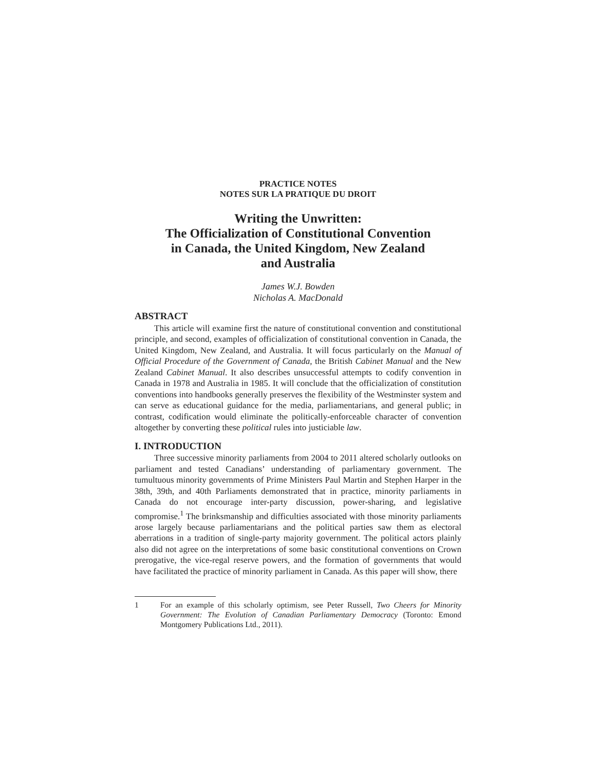PRACTICE NOTES
NOTES SUR LA PRATIQUE DU DROIT
Writing the Unwritten:
The Officialization of Constitutional Convention
in Canada, the United Kingdom, New Zealand
and Australia
James W.J. Bowden
Nicholas A. MacDonald
ABSTRACT
This article will examine first the nature of constitutional convention and constitutional principle, and second, examples of officialization of constitutional convention in Canada, the United Kingdom, New Zealand, and Australia. It will focus particularly on the Manual of Official Procedure of the Government of Canada, the British Cabinet Manual and the New Zealand Cabinet Manual. It also describes unsuccessful attempts to codify convention in Canada in 1978 and Australia in 1985. It will conclude that the officialization of constitution conventions into handbooks generally preserves the flexibility of the Westminster system and can serve as educational guidance for the media, parliamentarians, and general public; in contrast, codification would eliminate the politically-enforceable character of convention altogether by converting these political rules into justiciable law.
I. INTRODUCTION
Three successive minority parliaments from 2004 to 2011 altered scholarly outlooks on parliament and tested Canadians’ understanding of parliamentary government. The tumultuous minority governments of Prime Ministers Paul Martin and Stephen Harper in the 38th, 39th, and 40th Parliaments demonstrated that in practice, minority parliaments in Canada do not encourage inter-party discussion, power-sharing, and legislative compromise.<sup>1</sup> The brinksmanship and difficulties associated with those minority parliaments arose largely because parliamentarians and the political parties saw them as electoral aberrations in a tradition of single-party majority government. The political actors plainly also did not agree on the interpretations of some basic constitutional conventions on Crown prerogative, the vice-regal reserve powers, and the formation of governments that would have facilitated the practice of minority parliament in Canada. As this paper will show, there
1 For an example of this scholarly optimism, see Peter Russell, Two Cheers for Minority Government: The Evolution of Canadian Parliamentary Democracy (Toronto: Emond Montgomery Publications Ltd., 2011).